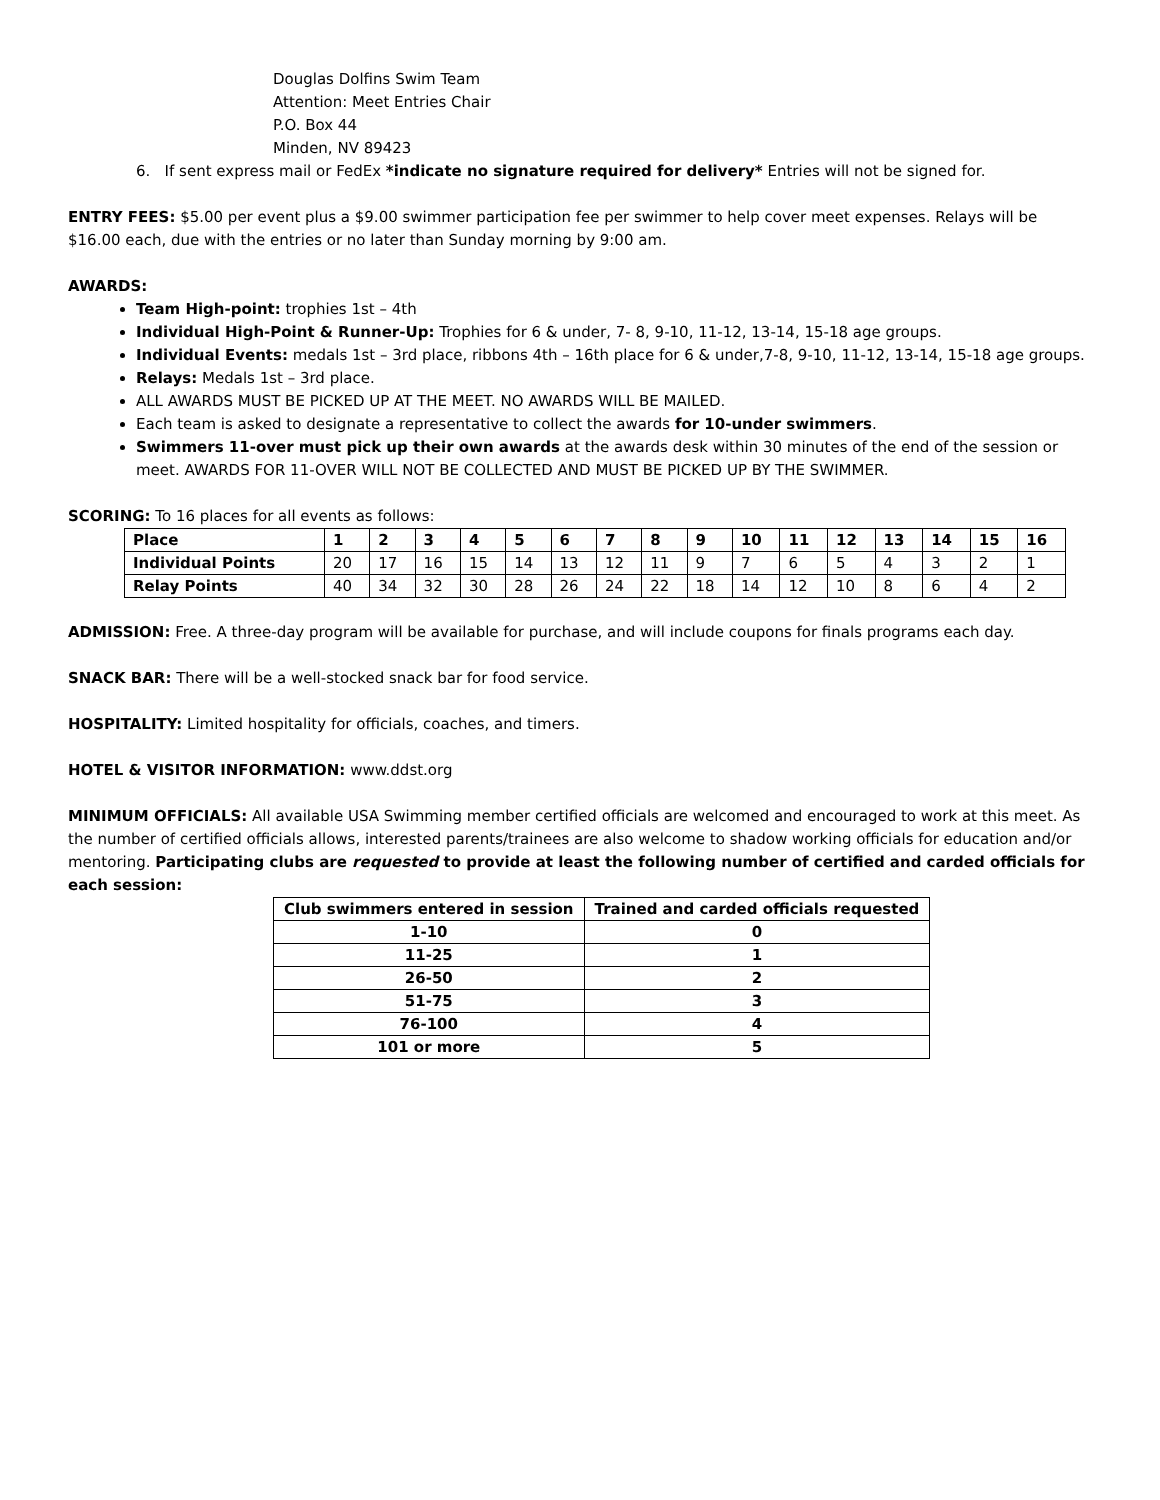Douglas Dolfins Swim Team
Attention: Meet Entries Chair
P.O. Box 44
Minden, NV 89423
6. If sent express mail or FedEx *indicate no signature required for delivery* Entries will not be signed for.
ENTRY FEES: $5.00 per event plus a $9.00 swimmer participation fee per swimmer to help cover meet expenses. Relays will be $16.00 each, due with the entries or no later than Sunday morning by 9:00 am.
AWARDS:
Team High-point: trophies 1st – 4th
Individual High-Point & Runner-Up: Trophies for 6 & under, 7- 8, 9-10, 11-12, 13-14, 15-18 age groups.
Individual Events: medals 1st – 3rd place, ribbons 4th – 16th place for 6 & under,7-8, 9-10, 11-12, 13-14, 15-18 age groups.
Relays: Medals 1st – 3rd place.
ALL AWARDS MUST BE PICKED UP AT THE MEET. NO AWARDS WILL BE MAILED.
Each team is asked to designate a representative to collect the awards for 10-under swimmers.
Swimmers 11-over must pick up their own awards at the awards desk within 30 minutes of the end of the session or meet. AWARDS FOR 11-OVER WILL NOT BE COLLECTED AND MUST BE PICKED UP BY THE SWIMMER.
SCORING: To 16 places for all events as follows:
| Place | 1 | 2 | 3 | 4 | 5 | 6 | 7 | 8 | 9 | 10 | 11 | 12 | 13 | 14 | 15 | 16 |
| --- | --- | --- | --- | --- | --- | --- | --- | --- | --- | --- | --- | --- | --- | --- | --- | --- |
| Individual Points | 20 | 17 | 16 | 15 | 14 | 13 | 12 | 11 | 9 | 7 | 6 | 5 | 4 | 3 | 2 | 1 |
| Relay Points | 40 | 34 | 32 | 30 | 28 | 26 | 24 | 22 | 18 | 14 | 12 | 10 | 8 | 6 | 4 | 2 |
ADMISSION: Free. A three-day program will be available for purchase, and will include coupons for finals programs each day.
SNACK BAR: There will be a well-stocked snack bar for food service.
HOSPITALITY: Limited hospitality for officials, coaches, and timers.
HOTEL & VISITOR INFORMATION: www.ddst.org
MINIMUM OFFICIALS: All available USA Swimming member certified officials are welcomed and encouraged to work at this meet. As the number of certified officials allows, interested parents/trainees are also welcome to shadow working officials for education and/or mentoring. Participating clubs are requested to provide at least the following number of certified and carded officials for each session:
| Club swimmers entered in session | Trained and carded officials requested |
| --- | --- |
| 1-10 | 0 |
| 11-25 | 1 |
| 26-50 | 2 |
| 51-75 | 3 |
| 76-100 | 4 |
| 101 or more | 5 |